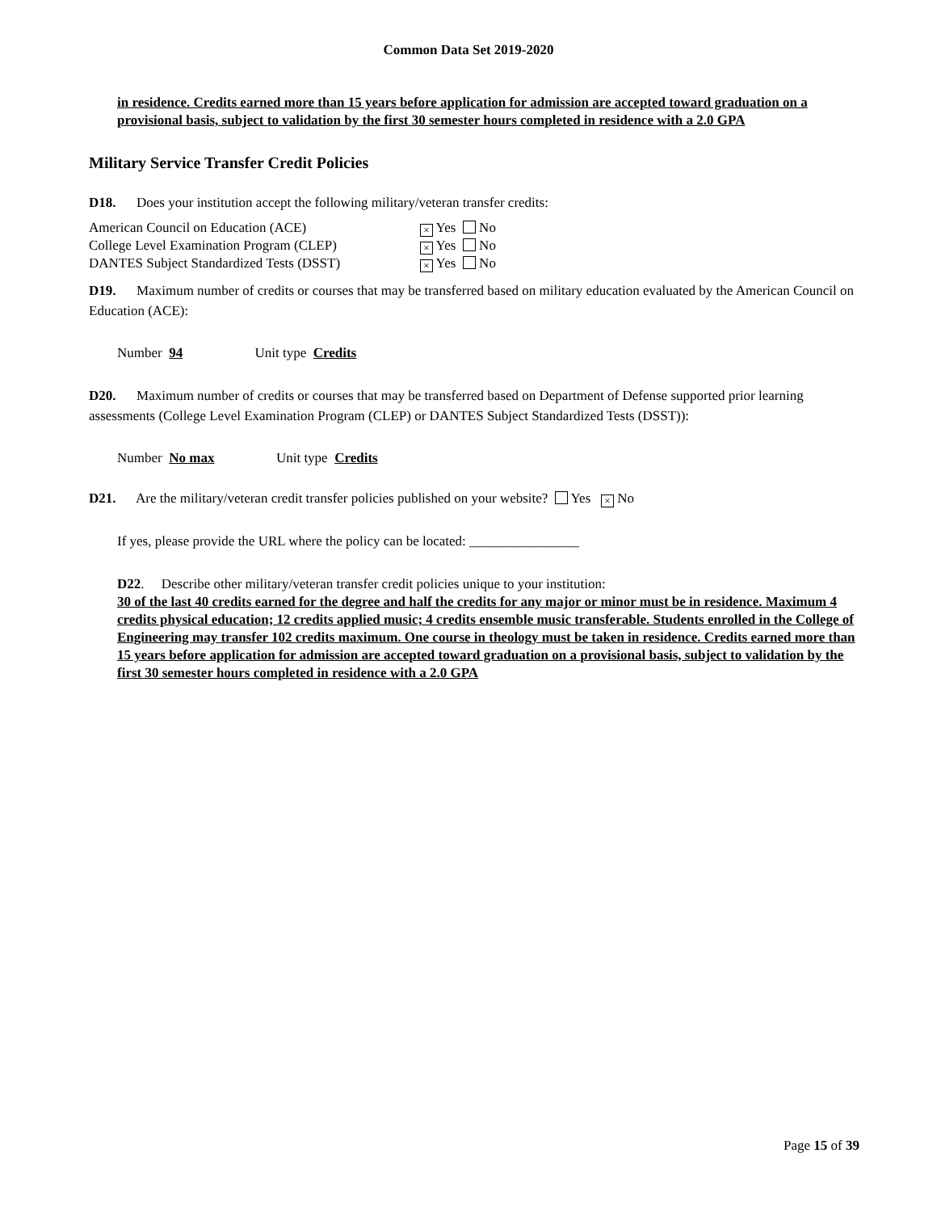Common Data Set 2019-2020
in residence. Credits earned more than 15 years before application for admission are accepted toward graduation on a provisional basis, subject to validation by the first 30 semester hours completed in residence with a 2.0 GPA
Military Service Transfer Credit Policies
D18. Does your institution accept the following military/veteran transfer credits:
American Council on Education (ACE) × Yes No
College Level Examination Program (CLEP) × Yes No
DANTES Subject Standardized Tests (DSST) × Yes No
D19. Maximum number of credits or courses that may be transferred based on military education evaluated by the American Council on Education (ACE):
Number 94 Unit type Credits
D20. Maximum number of credits or courses that may be transferred based on Department of Defense supported prior learning assessments (College Level Examination Program (CLEP) or DANTES Subject Standardized Tests (DSST)):
Number No max Unit type Credits
D21. Are the military/veteran credit transfer policies published on your website? Yes × No
If yes, please provide the URL where the policy can be located: ________________
D22. Describe other military/veteran transfer credit policies unique to your institution:
30 of the last 40 credits earned for the degree and half the credits for any major or minor must be in residence. Maximum 4 credits physical education; 12 credits applied music; 4 credits ensemble music transferable. Students enrolled in the College of Engineering may transfer 102 credits maximum. One course in theology must be taken in residence. Credits earned more than 15 years before application for admission are accepted toward graduation on a provisional basis, subject to validation by the first 30 semester hours completed in residence with a 2.0 GPA
Page 15 of 39